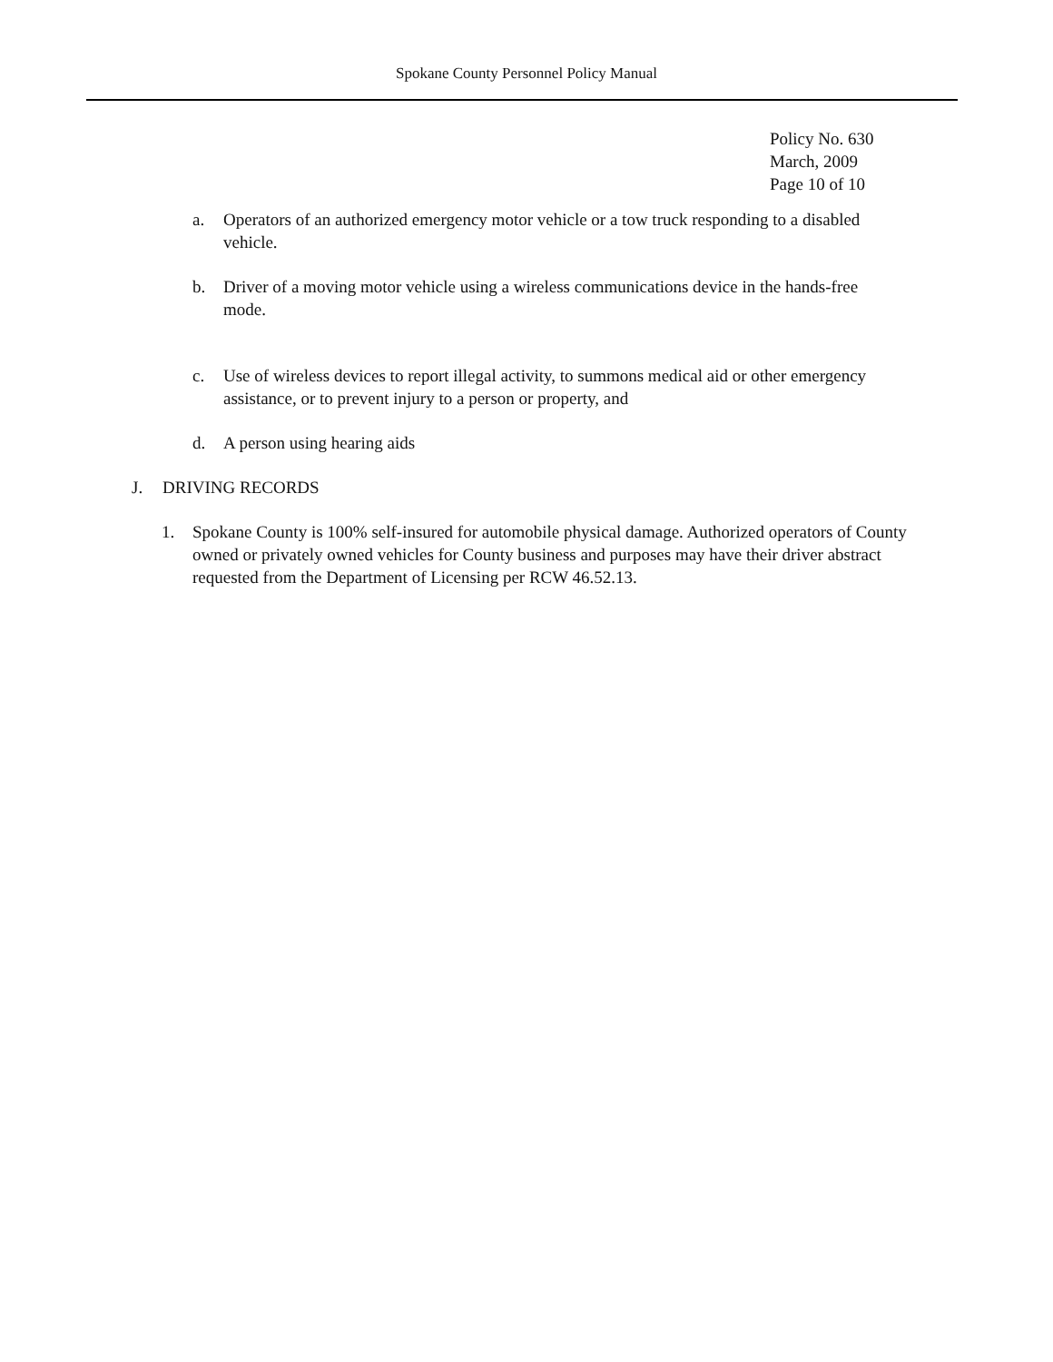Spokane County Personnel Policy Manual
Policy No. 630
March, 2009
Page 10 of 10
a. Operators of an authorized emergency motor vehicle or a tow truck responding to a disabled vehicle.
b. Driver of a moving motor vehicle using a wireless communications device in the hands-free mode.
c. Use of wireless devices to report illegal activity, to summons medical aid or other emergency assistance, or to prevent injury to a person or property, and
d. A person using hearing aids
J. DRIVING RECORDS
1. Spokane County is 100% self-insured for automobile physical damage. Authorized operators of County owned or privately owned vehicles for County business and purposes may have their driver abstract requested from the Department of Licensing per RCW 46.52.13.